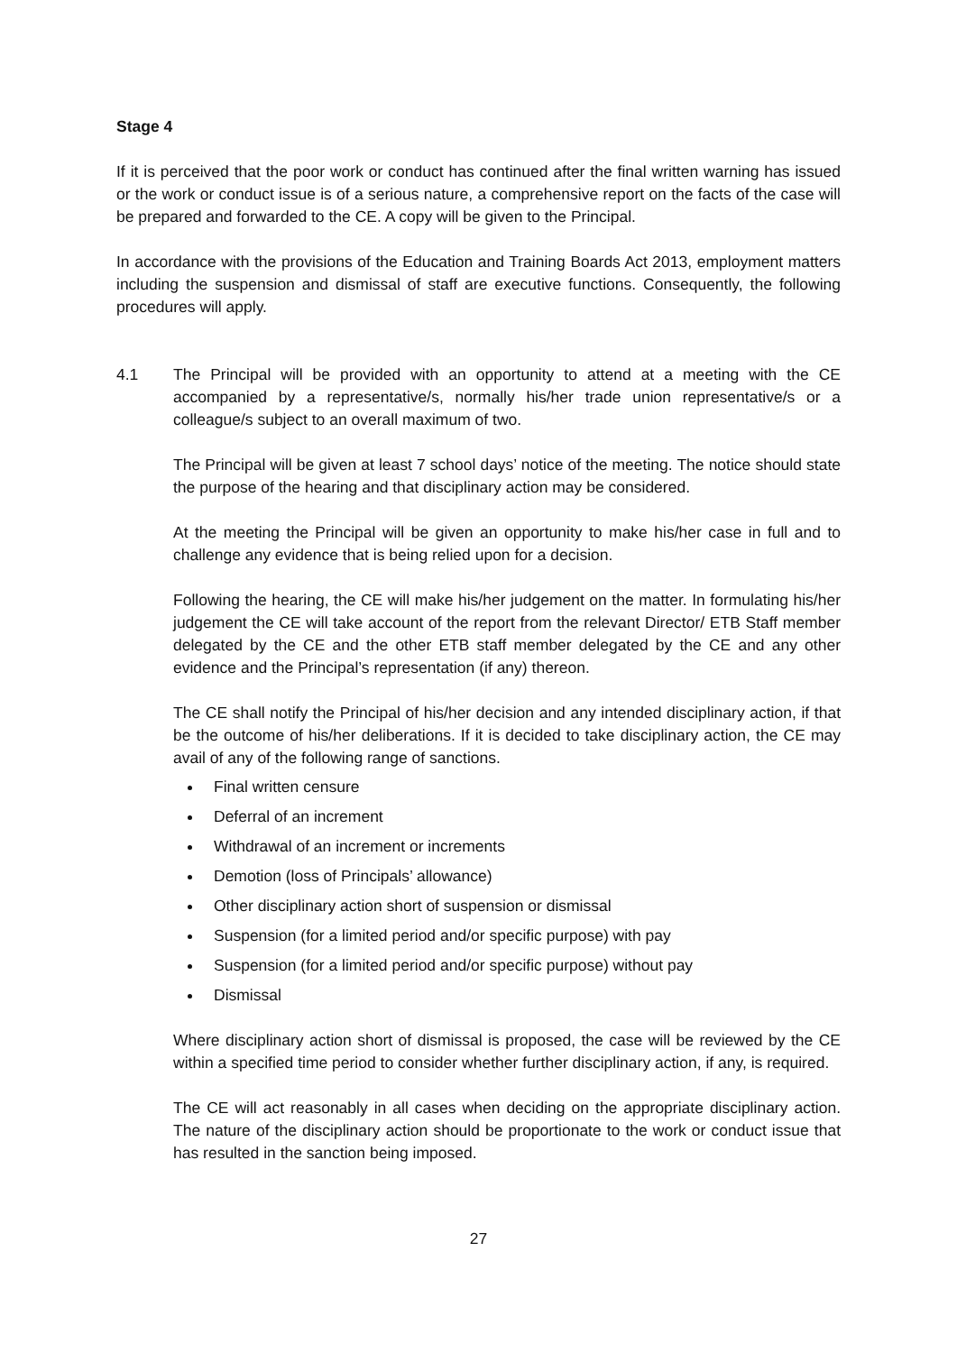Stage 4
If it is perceived that the poor work or conduct has continued after the final written warning has issued or the work or conduct issue is of a serious nature, a comprehensive report on the facts of the case will be prepared and forwarded to the CE. A copy will be given to the Principal.
In accordance with the provisions of the Education and Training Boards Act 2013, employment matters including the suspension and dismissal of staff are executive functions. Consequently, the following procedures will apply.
4.1 The Principal will be provided with an opportunity to attend at a meeting with the CE accompanied by a representative/s, normally his/her trade union representative/s or a colleague/s subject to an overall maximum of two.
The Principal will be given at least 7 school days’ notice of the meeting. The notice should state the purpose of the hearing and that disciplinary action may be considered.
At the meeting the Principal will be given an opportunity to make his/her case in full and to challenge any evidence that is being relied upon for a decision.
Following the hearing, the CE will make his/her judgement on the matter. In formulating his/her judgement the CE will take account of the report from the relevant Director/ ETB Staff member delegated by the CE and the other ETB staff member delegated by the CE and any other evidence and the Principal’s representation (if any) thereon.
The CE shall notify the Principal of his/her decision and any intended disciplinary action, if that be the outcome of his/her deliberations. If it is decided to take disciplinary action, the CE may avail of any of the following range of sanctions.
Final written censure
Deferral of an increment
Withdrawal of an increment or increments
Demotion (loss of Principals’ allowance)
Other disciplinary action short of suspension or dismissal
Suspension (for a limited period and/or specific purpose) with pay
Suspension (for a limited period and/or specific purpose) without pay
Dismissal
Where disciplinary action short of dismissal is proposed, the case will be reviewed by the CE within a specified time period to consider whether further disciplinary action, if any, is required.
The CE will act reasonably in all cases when deciding on the appropriate disciplinary action. The nature of the disciplinary action should be proportionate to the work or conduct issue that has resulted in the sanction being imposed.
27